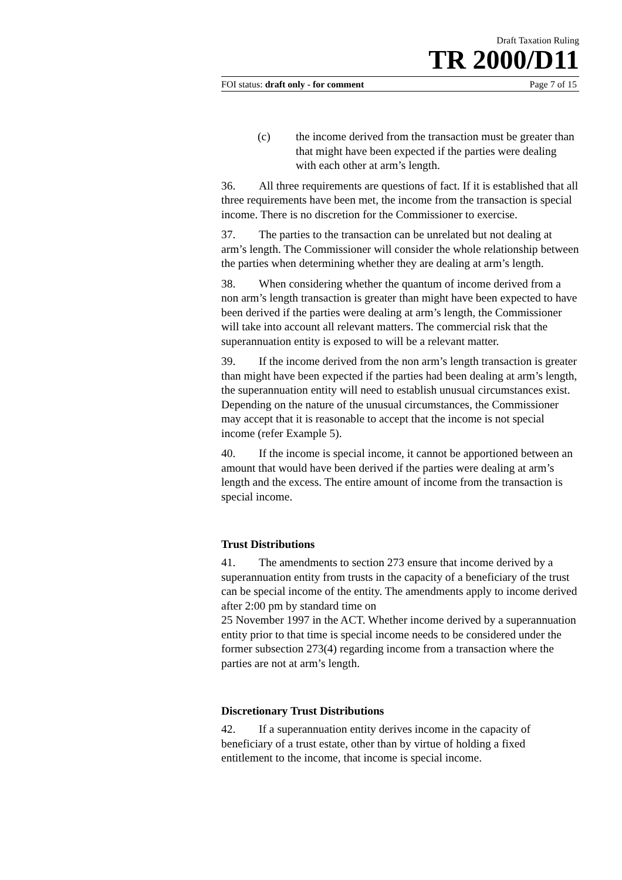Draft Taxation Ruling
TR 2000/D11
FOI status: draft only - for comment Page 7 of 15
(c) the income derived from the transaction must be greater than that might have been expected if the parties were dealing with each other at arm’s length.
36. All three requirements are questions of fact. If it is established that all three requirements have been met, the income from the transaction is special income. There is no discretion for the Commissioner to exercise.
37. The parties to the transaction can be unrelated but not dealing at arm’s length. The Commissioner will consider the whole relationship between the parties when determining whether they are dealing at arm’s length.
38. When considering whether the quantum of income derived from a non arm’s length transaction is greater than might have been expected to have been derived if the parties were dealing at arm’s length, the Commissioner will take into account all relevant matters. The commercial risk that the superannuation entity is exposed to will be a relevant matter.
39. If the income derived from the non arm’s length transaction is greater than might have been expected if the parties had been dealing at arm’s length, the superannuation entity will need to establish unusual circumstances exist. Depending on the nature of the unusual circumstances, the Commissioner may accept that it is reasonable to accept that the income is not special income (refer Example 5).
40. If the income is special income, it cannot be apportioned between an amount that would have been derived if the parties were dealing at arm’s length and the excess. The entire amount of income from the transaction is special income.
Trust Distributions
41. The amendments to section 273 ensure that income derived by a superannuation entity from trusts in the capacity of a beneficiary of the trust can be special income of the entity. The amendments apply to income derived after 2:00 pm by standard time on
25 November 1997 in the ACT. Whether income derived by a superannuation entity prior to that time is special income needs to be considered under the former subsection 273(4) regarding income from a transaction where the parties are not at arm’s length.
Discretionary Trust Distributions
42. If a superannuation entity derives income in the capacity of beneficiary of a trust estate, other than by virtue of holding a fixed entitlement to the income, that income is special income.